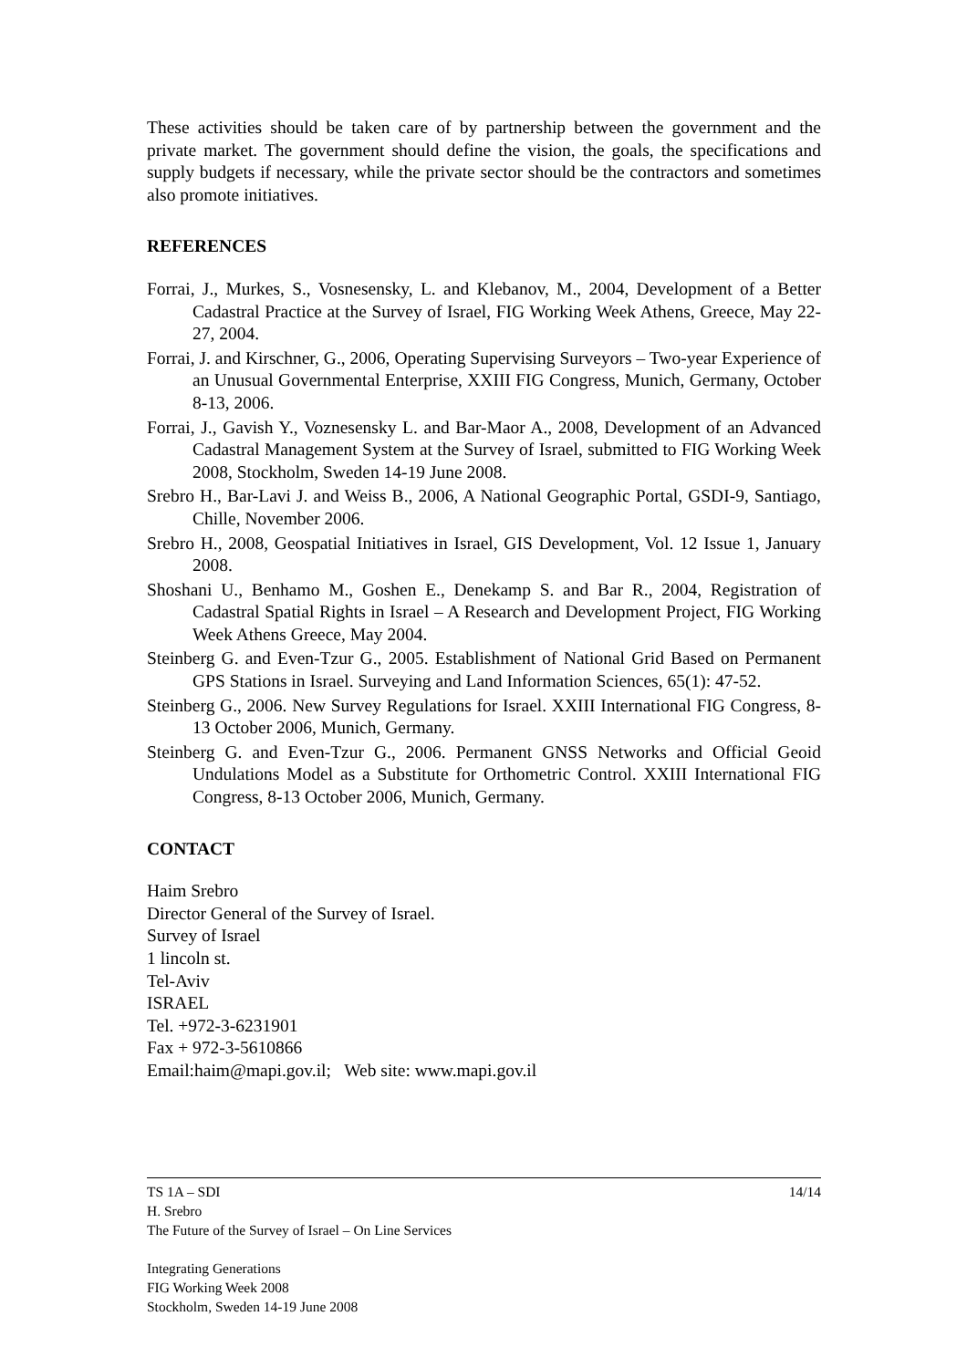These activities should be taken care of by partnership between the government and the private market. The government should define the vision, the goals, the specifications and supply budgets if necessary, while the private sector should be the contractors and sometimes also promote initiatives.
REFERENCES
Forrai, J., Murkes, S., Vosnesensky, L. and Klebanov, M., 2004, Development of a Better Cadastral Practice at the Survey of Israel, FIG Working Week Athens, Greece, May 22-27, 2004.
Forrai, J. and Kirschner, G., 2006, Operating Supervising Surveyors – Two-year Experience of an Unusual Governmental Enterprise, XXIII FIG Congress, Munich, Germany, October 8-13, 2006.
Forrai, J., Gavish Y., Voznesensky L. and Bar-Maor A., 2008, Development of an Advanced Cadastral Management System at the Survey of Israel, submitted to FIG Working Week 2008, Stockholm, Sweden 14-19 June 2008.
Srebro H., Bar-Lavi J. and Weiss B., 2006, A National Geographic Portal, GSDI-9, Santiago, Chille, November 2006.
Srebro H., 2008, Geospatial Initiatives in Israel, GIS Development, Vol. 12 Issue 1, January 2008.
Shoshani U., Benhamo M., Goshen E., Denekamp S. and Bar R., 2004, Registration of Cadastral Spatial Rights in Israel – A Research and Development Project, FIG Working Week Athens Greece, May 2004.
Steinberg G. and Even-Tzur G., 2005. Establishment of National Grid Based on Permanent GPS Stations in Israel. Surveying and Land Information Sciences, 65(1): 47-52.
Steinberg G., 2006. New Survey Regulations for Israel. XXIII International FIG Congress, 8-13 October 2006, Munich, Germany.
Steinberg G. and Even-Tzur G., 2006. Permanent GNSS Networks and Official Geoid Undulations Model as a Substitute for Orthometric Control. XXIII International FIG Congress, 8-13 October 2006, Munich, Germany.
CONTACT
Haim Srebro
Director General of the Survey of Israel.
Survey of Israel
1 lincoln st.
Tel-Aviv
ISRAEL
Tel. +972-3-6231901
Fax + 972-3-5610866
Email:haim@mapi.gov.il; Web site: www.mapi.gov.il
TS 1A – SDI 14/14
H. Srebro
The Future of the Survey of Israel – On Line Services
Integrating Generations
FIG Working Week 2008
Stockholm, Sweden 14-19 June 2008